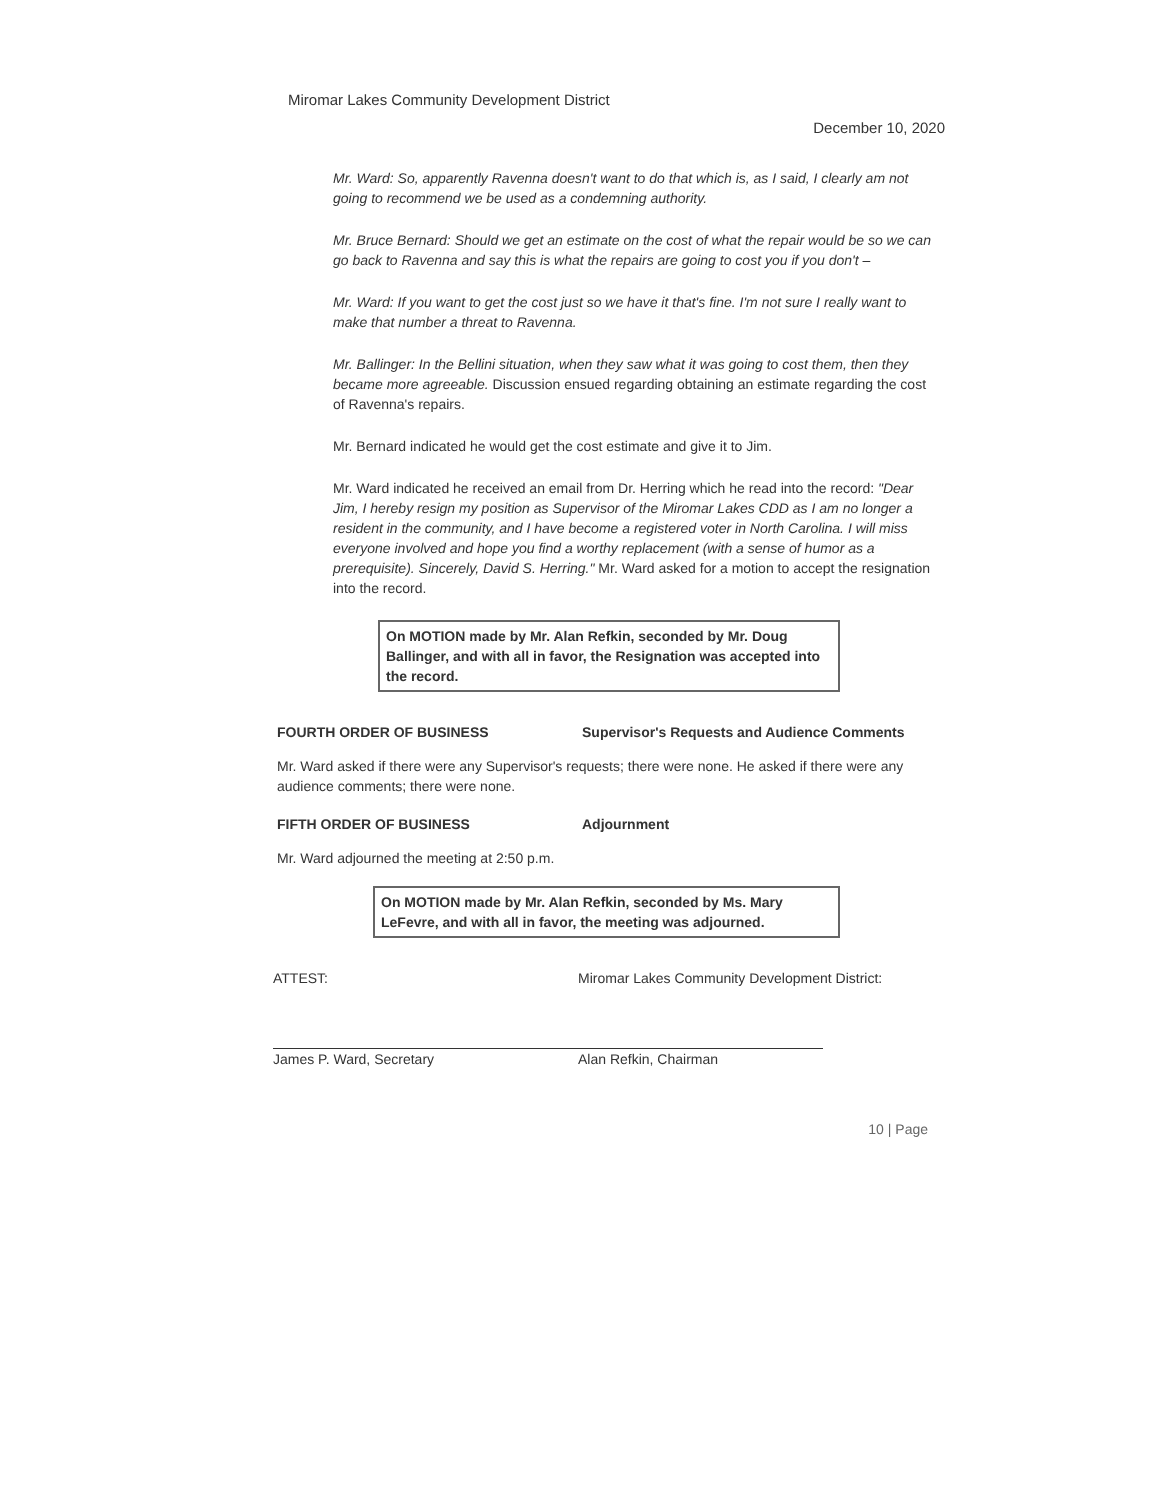Miromar Lakes Community Development District December 10, 2020
Mr. Ward: So, apparently Ravenna doesn't want to do that which is, as I said, I clearly am not going to recommend we be used as a condemning authority.
Mr. Bruce Bernard: Should we get an estimate on the cost of what the repair would be so we can go back to Ravenna and say this is what the repairs are going to cost you if you don't –
Mr. Ward: If you want to get the cost just so we have it that's fine. I'm not sure I really want to make that number a threat to Ravenna.
Mr. Ballinger: In the Bellini situation, when they saw what it was going to cost them, then they became more agreeable. Discussion ensued regarding obtaining an estimate regarding the cost of Ravenna's repairs.
Mr. Bernard indicated he would get the cost estimate and give it to Jim.
Mr. Ward indicated he received an email from Dr. Herring which he read into the record: "Dear Jim, I hereby resign my position as Supervisor of the Miromar Lakes CDD as I am no longer a resident in the community, and I have become a registered voter in North Carolina. I will miss everyone involved and hope you find a worthy replacement (with a sense of humor as a prerequisite). Sincerely, David S. Herring." Mr. Ward asked for a motion to accept the resignation into the record.
On MOTION made by Mr. Alan Refkin, seconded by Mr. Doug Ballinger, and with all in favor, the Resignation was accepted into the record.
FOURTH ORDER OF BUSINESS Supervisor's Requests and Audience Comments
Mr. Ward asked if there were any Supervisor's requests; there were none. He asked if there were any audience comments; there were none.
FIFTH ORDER OF BUSINESS Adjournment
Mr. Ward adjourned the meeting at 2:50 p.m.
On MOTION made by Mr. Alan Refkin, seconded by Ms. Mary LeFevre, and with all in favor, the meeting was adjourned.
ATTEST:
James P. Ward, Secretary
Miromar Lakes Community Development District:
Alan Refkin, Chairman
10 | Page